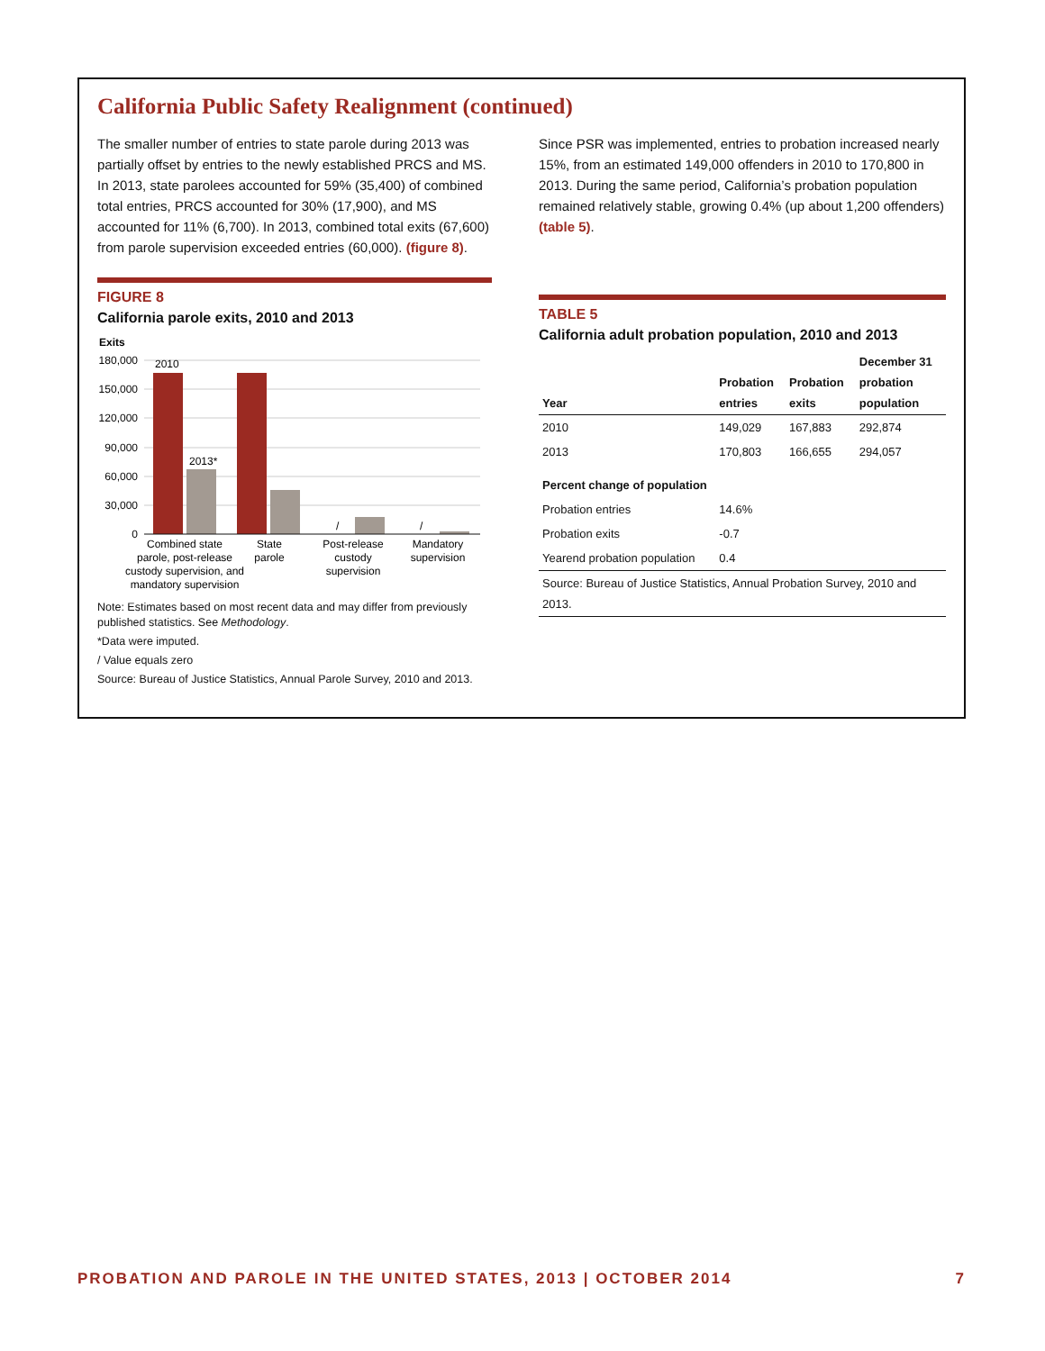California Public Safety Realignment (continued)
The smaller number of entries to state parole during 2013 was partially offset by entries to the newly established PRCS and MS. In 2013, state parolees accounted for 59% (35,400) of combined total entries, PRCS accounted for 30% (17,900), and MS accounted for 11% (6,700). In 2013, combined total exits (67,600) from parole supervision exceeded entries (60,000). (figure 8).
FIGURE 8
California parole exits, 2010 and 2013
Exits
180,000
150,000
120,000
90,000
60,000
30,000
0
2010
2013*
/
/
Combined state
parole, post-release
custody supervision, and
mandatory supervision
State
parole
Post-release
custody
supervision
Mandatory
supervision
Note: Estimates based on most recent data and may differ from previously published statistics. See Methodology.
*Data were imputed.
/ Value equals zero
Source: Bureau of Justice Statistics, Annual Parole Survey, 2010 and 2013.
Since PSR was implemented, entries to probation increased nearly 15%, from an estimated 149,000 offenders in 2010 to 170,800 in 2013. During the same period, California’s probation population remained relatively stable, growing 0.4% (up about 1,200 offenders) (table 5).
TABLE 5
California adult probation population, 2010 and 2013
| Year | Probation entries | Probation exits | December 31 probation population |
| --- | --- | --- | --- |
| 2010 | 149,029 | 167,883 | 292,874 |
| 2013 | 170,803 | 166,655 | 294,057 |
| Percent change of population | | | |
| Probation entries | 14.6% | | |
| Probation exits | -0.7 | | |
| Yearend probation population | 0.4 | | |
| Source: Bureau of Justice Statistics, Annual Probation Survey, 2010 and 2013. | | | |
PROBATION AND PAROLE IN THE UNITED STATES, 2013 | OCTOBER 2014 7